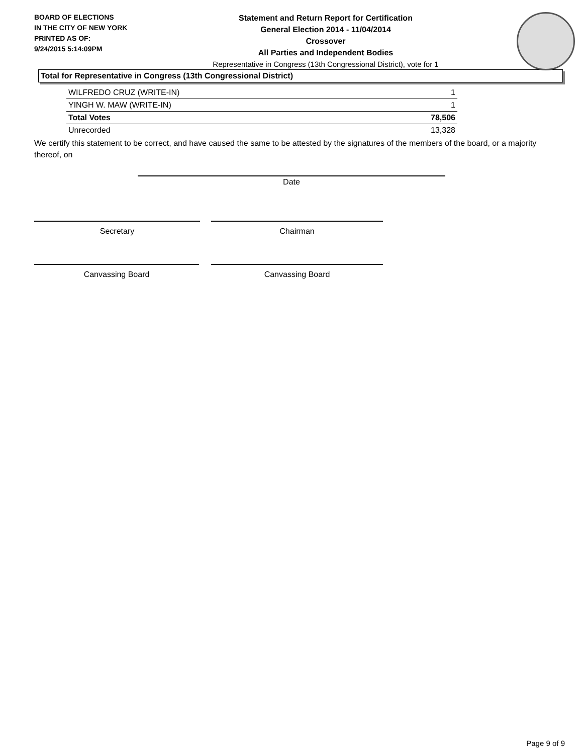BOARD OF ELECTIONS
IN THE CITY OF NEW YORK
PRINTED AS OF:
9/24/2015 5:14:09PM
Statement and Return Report for Certification
General Election 2014 - 11/04/2014
Crossover
All Parties and Independent Bodies
Representative in Congress (13th Congressional District), vote for 1
Total for Representative in Congress (13th Congressional District)
| WILFREDO CRUZ (WRITE-IN) | 1 |
| YINGH W. MAW (WRITE-IN) | 1 |
| Total Votes | 78,506 |
| Unrecorded | 13,328 |
We certify this statement to be correct, and have caused the same to be attested by the signatures of the members of the board, or a majority thereof, on
Date
Secretary Chairman
Canvassing Board Canvassing Board
Page 9 of 9